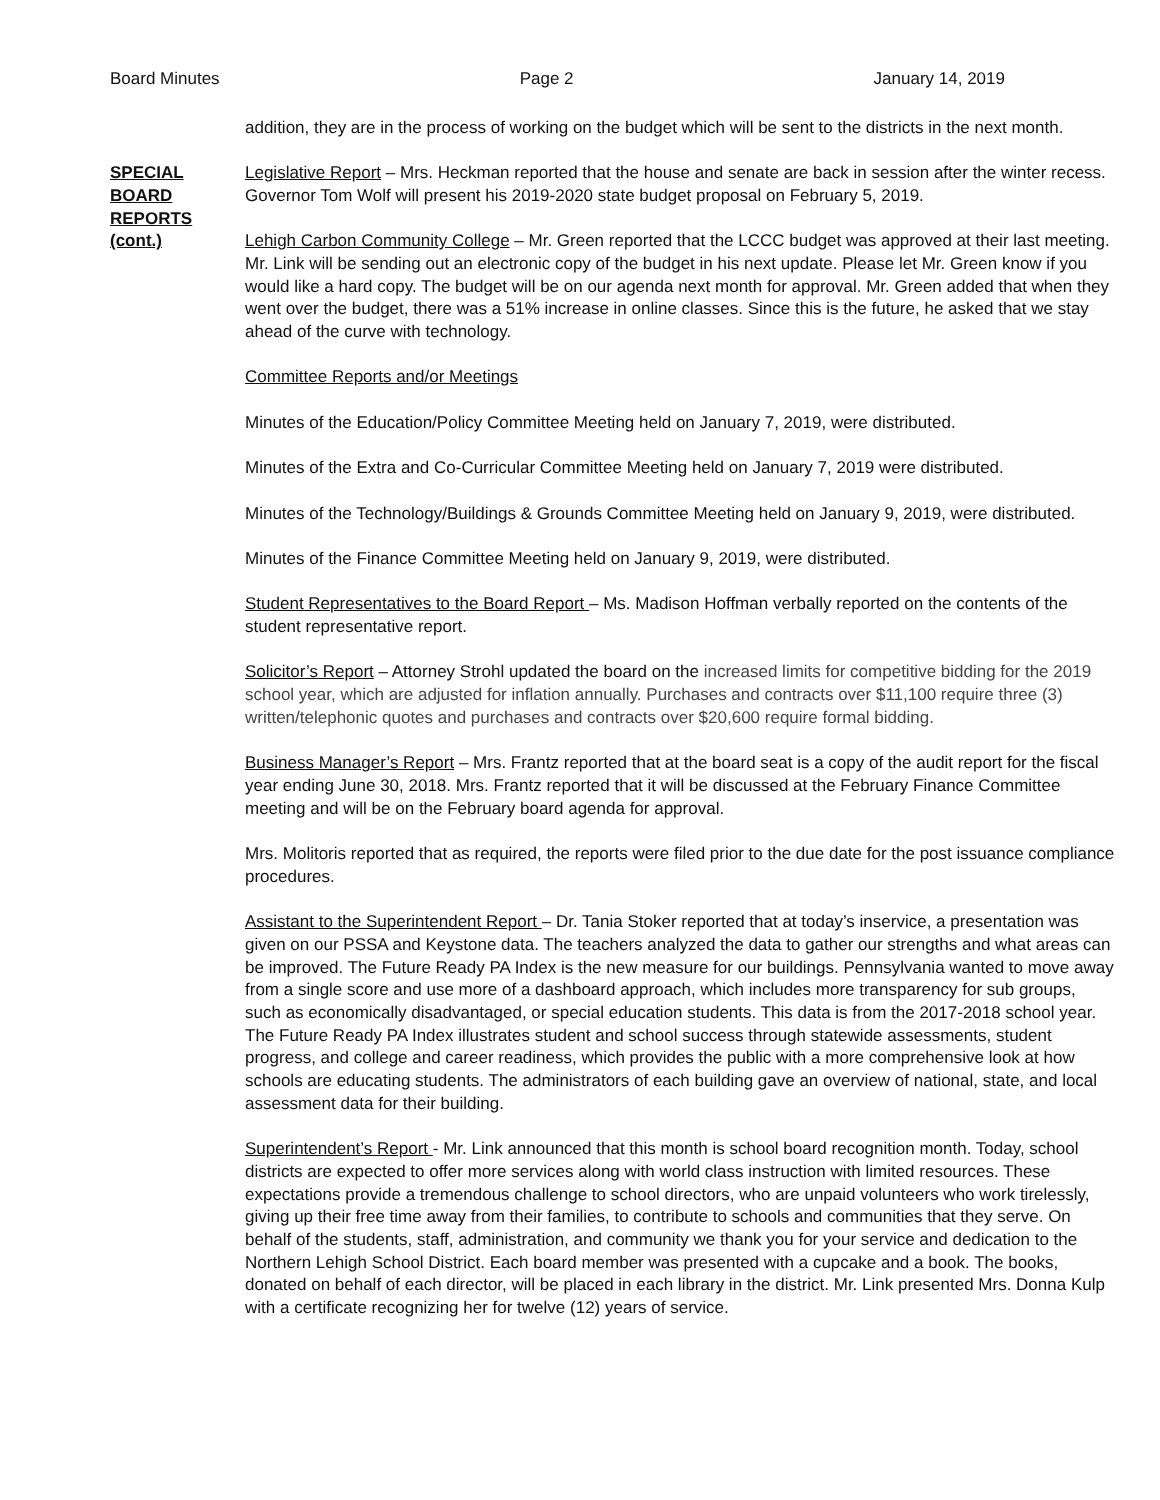Board Minutes Page 2 January 14, 2019
addition, they are in the process of working on the budget which will be sent to the districts in the next month.
SPECIAL
BOARD
REPORTS
(cont.)
Legislative Report – Mrs. Heckman reported that the house and senate are back in session after the winter recess. Governor Tom Wolf will present his 2019-2020 state budget proposal on February 5, 2019.
Lehigh Carbon Community College – Mr. Green reported that the LCCC budget was approved at their last meeting. Mr. Link will be sending out an electronic copy of the budget in his next update. Please let Mr. Green know if you would like a hard copy. The budget will be on our agenda next month for approval. Mr. Green added that when they went over the budget, there was a 51% increase in online classes. Since this is the future, he asked that we stay ahead of the curve with technology.
Committee Reports and/or Meetings
Minutes of the Education/Policy Committee Meeting held on January 7, 2019, were distributed.
Minutes of the Extra and Co-Curricular Committee Meeting held on January 7, 2019 were distributed.
Minutes of the Technology/Buildings & Grounds Committee Meeting held on January 9, 2019, were distributed.
Minutes of the Finance Committee Meeting held on January 9, 2019, were distributed.
Student Representatives to the Board Report – Ms. Madison Hoffman verbally reported on the contents of the student representative report.
Solicitor’s Report – Attorney Strohl updated the board on the increased limits for competitive bidding for the 2019 school year, which are adjusted for inflation annually. Purchases and contracts over $11,100 require three (3) written/telephonic quotes and purchases and contracts over $20,600 require formal bidding.
Business Manager’s Report – Mrs. Frantz reported that at the board seat is a copy of the audit report for the fiscal year ending June 30, 2018. Mrs. Frantz reported that it will be discussed at the February Finance Committee meeting and will be on the February board agenda for approval.
Mrs. Molitoris reported that as required, the reports were filed prior to the due date for the post issuance compliance procedures.
Assistant to the Superintendent Report – Dr. Tania Stoker reported that at today’s inservice, a presentation was given on our PSSA and Keystone data. The teachers analyzed the data to gather our strengths and what areas can be improved. The Future Ready PA Index is the new measure for our buildings. Pennsylvania wanted to move away from a single score and use more of a dashboard approach, which includes more transparency for sub groups, such as economically disadvantaged, or special education students. This data is from the 2017-2018 school year. The Future Ready PA Index illustrates student and school success through statewide assessments, student progress, and college and career readiness, which provides the public with a more comprehensive look at how schools are educating students. The administrators of each building gave an overview of national, state, and local assessment data for their building.
Superintendent’s Report - Mr. Link announced that this month is school board recognition month. Today, school districts are expected to offer more services along with world class instruction with limited resources. These expectations provide a tremendous challenge to school directors, who are unpaid volunteers who work tirelessly, giving up their free time away from their families, to contribute to schools and communities that they serve. On behalf of the students, staff, administration, and community we thank you for your service and dedication to the Northern Lehigh School District. Each board member was presented with a cupcake and a book. The books, donated on behalf of each director, will be placed in each library in the district. Mr. Link presented Mrs. Donna Kulp with a certificate recognizing her for twelve (12) years of service.